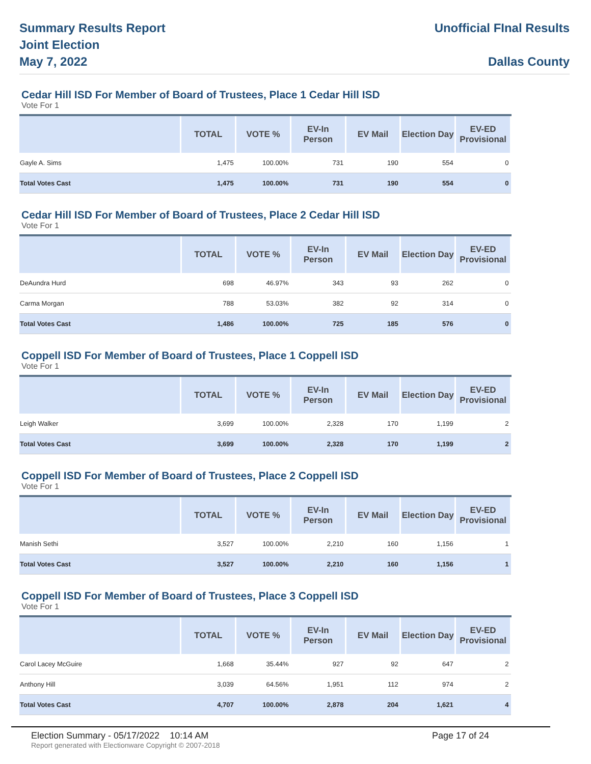Summary Results Report
Joint Election
May 7, 2022
Unofficial FInal Results
Dallas County
Cedar Hill ISD For Member of Board of Trustees, Place 1 Cedar Hill ISD
Vote For 1
| | TOTAL | VOTE % | EV-In Person | EV Mail | Election Day | EV-ED Provisional |
| --- | --- | --- | --- | --- | --- | --- |
| Gayle A. Sims | 1,475 | 100.00% | 731 | 190 | 554 | 0 |
| Total Votes Cast | 1,475 | 100.00% | 731 | 190 | 554 | 0 |
Cedar Hill ISD For Member of Board of Trustees, Place 2 Cedar Hill ISD
Vote For 1
| | TOTAL | VOTE % | EV-In Person | EV Mail | Election Day | EV-ED Provisional |
| --- | --- | --- | --- | --- | --- | --- |
| DeAundra Hurd | 698 | 46.97% | 343 | 93 | 262 | 0 |
| Carma Morgan | 788 | 53.03% | 382 | 92 | 314 | 0 |
| Total Votes Cast | 1,486 | 100.00% | 725 | 185 | 576 | 0 |
Coppell ISD For Member of Board of Trustees, Place 1 Coppell ISD
Vote For 1
| | TOTAL | VOTE % | EV-In Person | EV Mail | Election Day | EV-ED Provisional |
| --- | --- | --- | --- | --- | --- | --- |
| Leigh Walker | 3,699 | 100.00% | 2,328 | 170 | 1,199 | 2 |
| Total Votes Cast | 3,699 | 100.00% | 2,328 | 170 | 1,199 | 2 |
Coppell ISD For Member of Board of Trustees, Place 2 Coppell ISD
Vote For 1
| | TOTAL | VOTE % | EV-In Person | EV Mail | Election Day | EV-ED Provisional |
| --- | --- | --- | --- | --- | --- | --- |
| Manish Sethi | 3,527 | 100.00% | 2,210 | 160 | 1,156 | 1 |
| Total Votes Cast | 3,527 | 100.00% | 2,210 | 160 | 1,156 | 1 |
Coppell ISD For Member of Board of Trustees, Place 3 Coppell ISD
Vote For 1
| | TOTAL | VOTE % | EV-In Person | EV Mail | Election Day | EV-ED Provisional |
| --- | --- | --- | --- | --- | --- | --- |
| Carol Lacey McGuire | 1,668 | 35.44% | 927 | 92 | 647 | 2 |
| Anthony Hill | 3,039 | 64.56% | 1,951 | 112 | 974 | 2 |
| Total Votes Cast | 4,707 | 100.00% | 2,878 | 204 | 1,621 | 4 |
Election Summary - 05/17/2022 10:14 AM
Page 17 of 24
Report generated with Electionware Copyright © 2007-2018